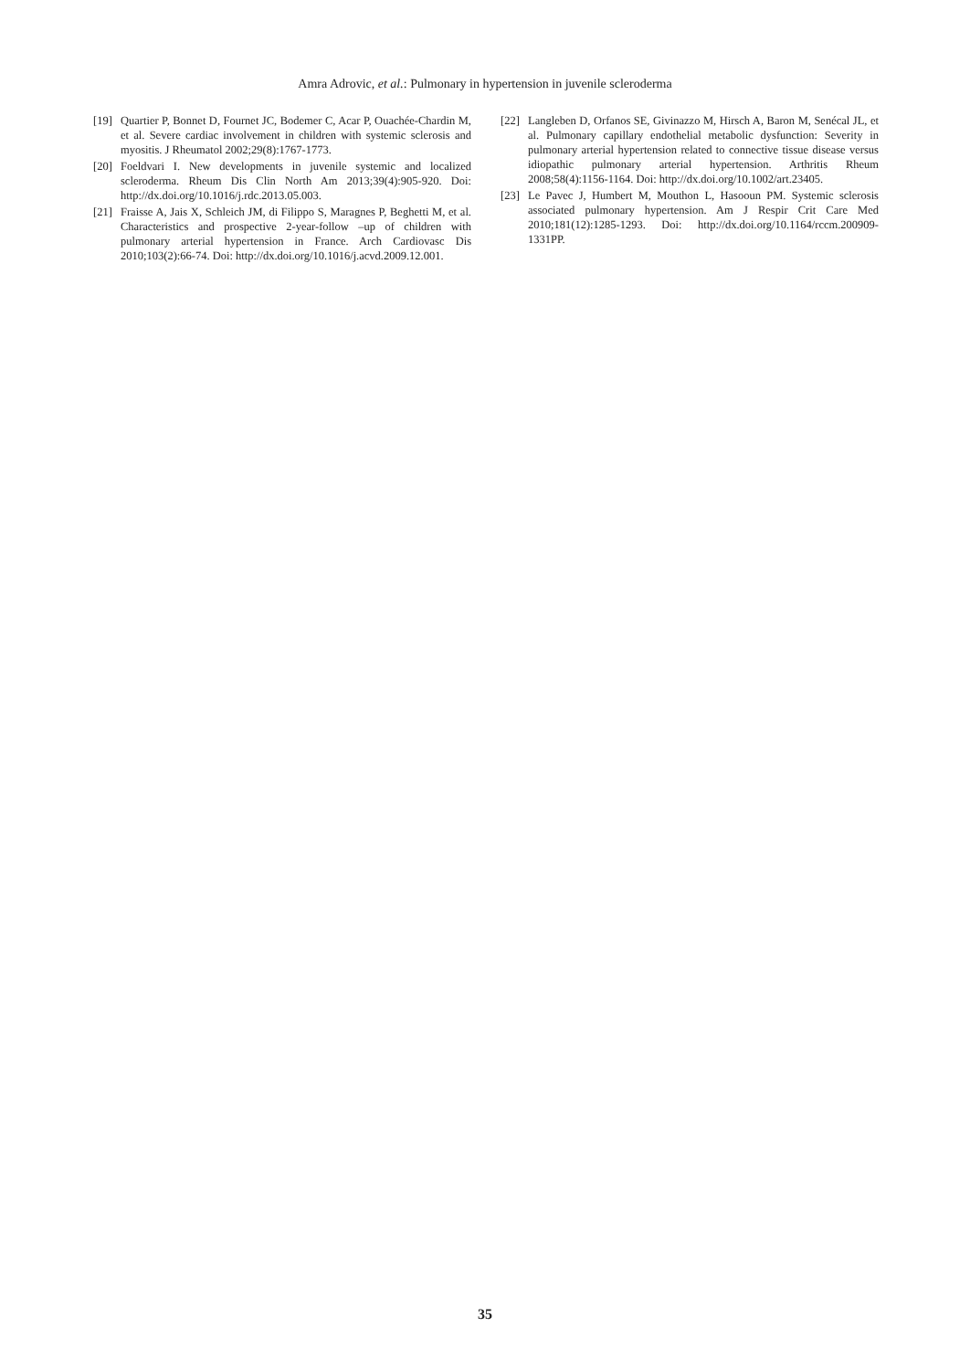Amra Adrovic, et al.: Pulmonary in hypertension in juvenile scleroderma
[19] Quartier P, Bonnet D, Fournet JC, Bodemer C, Acar P, Ouachée-Chardin M, et al. Severe cardiac involvement in children with systemic sclerosis and myositis. J Rheumatol 2002;29(8):1767-1773.
[20] Foeldvari I. New developments in juvenile systemic and localized scleroderma. Rheum Dis Clin North Am 2013;39(4):905-920. Doi: http://dx.doi.org/10.1016/j.rdc.2013.05.003.
[21] Fraisse A, Jais X, Schleich JM, di Filippo S, Maragnes P, Beghetti M, et al. Characteristics and prospective 2-year-follow –up of children with pulmonary arterial hypertension in France. Arch Cardiovasc Dis 2010;103(2):66-74. Doi: http://dx.doi.org/10.1016/j.acvd.2009.12.001.
[22] Langleben D, Orfanos SE, Givinazzo M, Hirsch A, Baron M, Senécal JL, et al. Pulmonary capillary endothelial metabolic dysfunction: Severity in pulmonary arterial hypertension related to connective tissue disease versus idiopathic pulmonary arterial hypertension. Arthritis Rheum 2008;58(4):1156-1164. Doi: http://dx.doi.org/10.1002/art.23405.
[23] Le Pavec J, Humbert M, Mouthon L, Hasooun PM. Systemic sclerosis associated pulmonary hypertension. Am J Respir Crit Care Med 2010;181(12):1285-1293. Doi: http://dx.doi.org/10.1164/rccm.200909-1331PP.
35